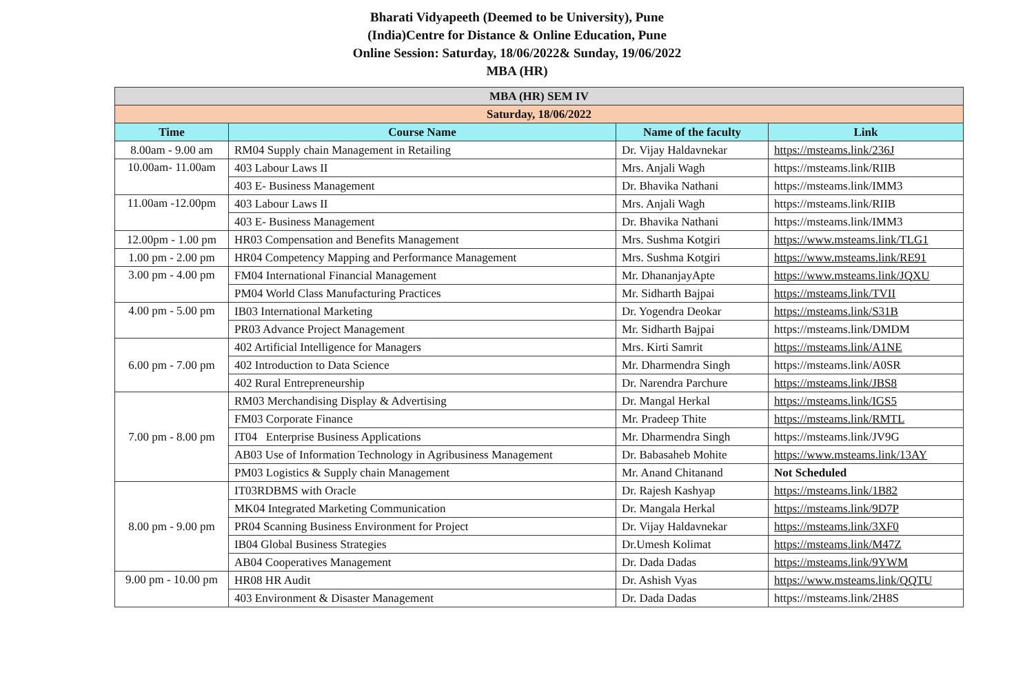Bharati Vidyapeeth (Deemed to be University), Pune
(India)Centre for Distance & Online Education, Pune
Online Session: Saturday, 18/06/2022& Sunday, 19/06/2022
MBA (HR)
| MBA (HR) SEM IV | | | |
| --- | --- | --- | --- |
| Saturday, 18/06/2022 | | | |
| Time | Course Name | Name of the faculty | Link |
| 8.00am - 9.00 am | RM04 Supply chain Management in Retailing | Dr. Vijay Haldavnekar | https://msteams.link/236J |
| 10.00am- 11.00am | 403 Labour Laws II | Mrs. Anjali Wagh | https://msteams.link/RIIB |
| | 403 E- Business Management | Dr. Bhavika Nathani | https://msteams.link/IMM3 |
| 11.00am -12.00pm | 403 Labour Laws II | Mrs. Anjali Wagh | https://msteams.link/RIIB |
| | 403 E- Business Management | Dr. Bhavika Nathani | https://msteams.link/IMM3 |
| 12.00pm - 1.00 pm | HR03 Compensation and Benefits Management | Mrs. Sushma Kotgiri | https://www.msteams.link/TLG1 |
| 1.00 pm - 2.00 pm | HR04 Competency Mapping and Performance Management | Mrs. Sushma Kotgiri | https://www.msteams.link/RE91 |
| 3.00 pm - 4.00 pm | FM04 International Financial Management | Mr. DhananjayApte | https://www.msteams.link/JQXU |
| | PM04 World Class Manufacturing Practices | Mr. Sidharth Bajpai | https://msteams.link/TVII |
| 4.00 pm - 5.00 pm | IB03 International Marketing | Dr. Yogendra Deokar | https://msteams.link/S31B |
| | PR03 Advance Project Management | Mr. Sidharth Bajpai | https://msteams.link/DMDM |
| 6.00 pm - 7.00 pm | 402 Artificial Intelligence for Managers | Mrs. Kirti Samrit | https://msteams.link/A1NE |
| | 402 Introduction to Data Science | Mr. Dharmendra Singh | https://msteams.link/A0SR |
| | 402 Rural Entrepreneurship | Dr. Narendra Parchure | https://msteams.link/JBS8 |
| 7.00 pm - 8.00 pm | RM03 Merchandising Display & Advertising | Dr. Mangal Herkal | https://msteams.link/IGS5 |
| | FM03 Corporate Finance | Mr. Pradeep Thite | https://msteams.link/RMTL |
| | IT04 Enterprise Business Applications | Mr. Dharmendra Singh | https://msteams.link/JV9G |
| | AB03 Use of Information Technology in Agribusiness Management | Dr. Babasaheb Mohite | https://www.msteams.link/13AY |
| | PM03 Logistics & Supply chain Management | Mr. Anand Chitanand | Not Scheduled |
| 8.00 pm - 9.00 pm | IT03RDBMS with Oracle | Dr. Rajesh Kashyap | https://msteams.link/1B82 |
| | MK04 Integrated Marketing Communication | Dr. Mangala Herkal | https://msteams.link/9D7P |
| | PR04 Scanning Business Environment for Project | Dr. Vijay Haldavnekar | https://msteams.link/3XF0 |
| | IB04 Global Business Strategies | Dr.Umesh Kolimat | https://msteams.link/M47Z |
| | AB04 Cooperatives Management | Dr. Dada Dadas | https://msteams.link/9YWM |
| 9.00 pm - 10.00 pm | HR08 HR Audit | Dr. Ashish Vyas | https://www.msteams.link/QQTU |
| | 403 Environment & Disaster Management | Dr. Dada Dadas | https://msteams.link/2H8S |